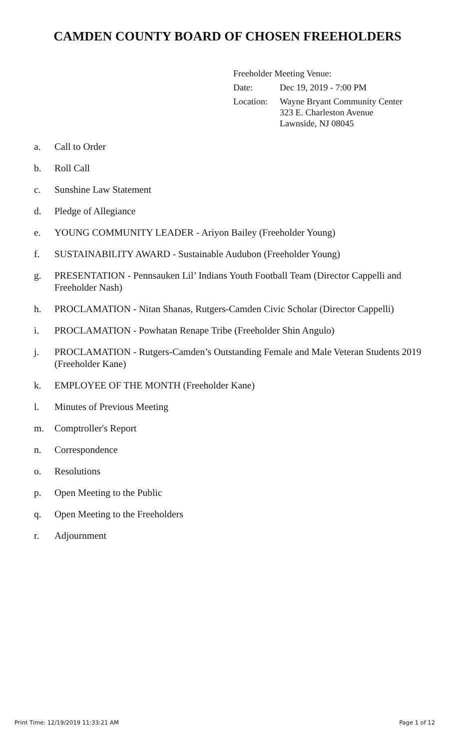CAMDEN COUNTY BOARD OF CHOSEN FREEHOLDERS
Freeholder Meeting Venue:
| Date: | Dec 19, 2019 - 7:00 PM |
| Location: | Wayne Bryant Community Center 323 E. Charleston Avenue Lawnside, NJ 08045 |
a. Call to Order
b. Roll Call
c. Sunshine Law Statement
d. Pledge of Allegiance
e. YOUNG COMMUNITY LEADER - Ariyon Bailey (Freeholder Young)
f. SUSTAINABILITY AWARD - Sustainable Audubon (Freeholder Young)
g. PRESENTATION - Pennsauken Lil’ Indians Youth Football Team (Director Cappelli and Freeholder Nash)
h. PROCLAMATION - Nitan Shanas, Rutgers-Camden Civic Scholar (Director Cappelli)
i. PROCLAMATION - Powhatan Renape Tribe (Freeholder Shin Angulo)
j. PROCLAMATION - Rutgers-Camden’s Outstanding Female and Male Veteran Students 2019 (Freeholder Kane)
k. EMPLOYEE OF THE MONTH (Freeholder Kane)
l. Minutes of Previous Meeting
m. Comptroller's Report
n. Correspondence
o. Resolutions
p. Open Meeting to the Public
q. Open Meeting to the Freeholders
r. Adjournment
Print Time: 12/19/2019 11:33:21 AM Page 1 of 12